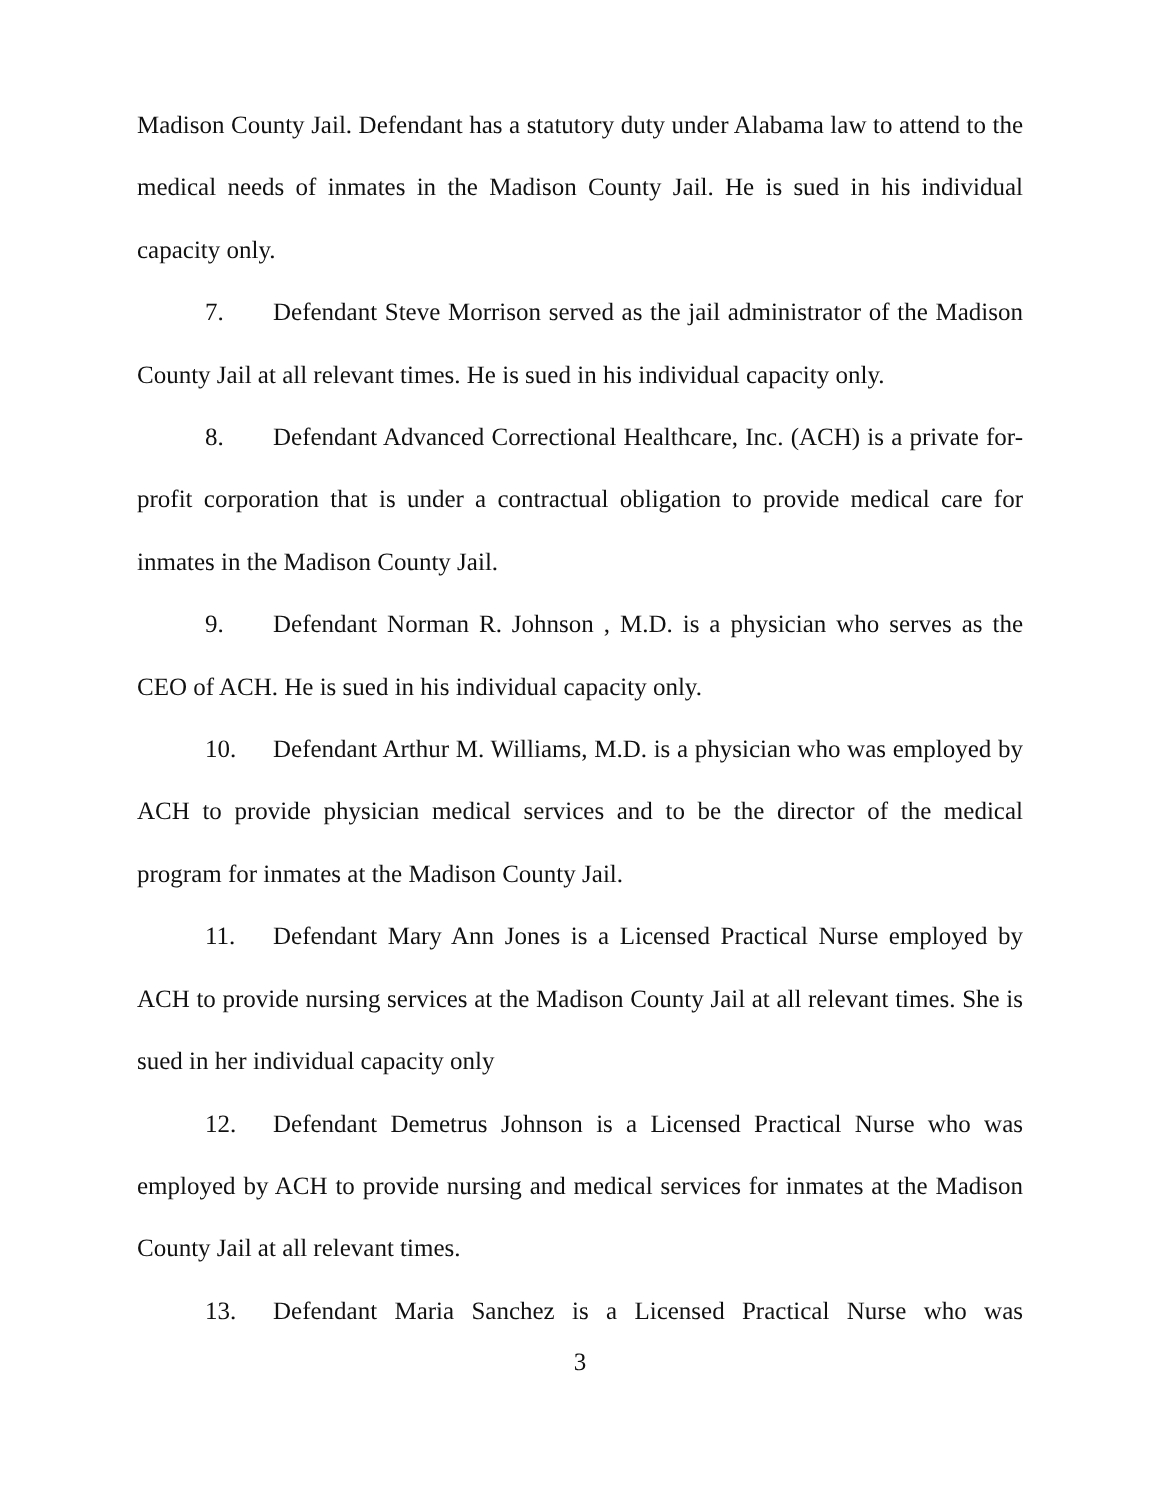Madison County Jail. Defendant has a statutory duty under Alabama law to attend to the medical needs of inmates in the Madison County Jail. He is sued in his individual capacity only.
7. Defendant Steve Morrison served as the jail administrator of the Madison County Jail at all relevant times. He is sued in his individual capacity only.
8. Defendant Advanced Correctional Healthcare, Inc. (ACH) is a private for-profit corporation that is under a contractual obligation to provide medical care for inmates in the Madison County Jail.
9. Defendant Norman R. Johnson , M.D. is a physician who serves as the CEO of ACH. He is sued in his individual capacity only.
10. Defendant Arthur M. Williams, M.D. is a physician who was employed by ACH to provide physician medical services and to be the director of the medical program for inmates at the Madison County Jail.
11. Defendant Mary Ann Jones is a Licensed Practical Nurse employed by ACH to provide nursing services at the Madison County Jail at all relevant times. She is sued in her individual capacity only
12. Defendant Demetrus Johnson is a Licensed Practical Nurse who was employed by ACH to provide nursing and medical services for inmates at the Madison County Jail at all relevant times.
13. Defendant Maria Sanchez is a Licensed Practical Nurse who was
3